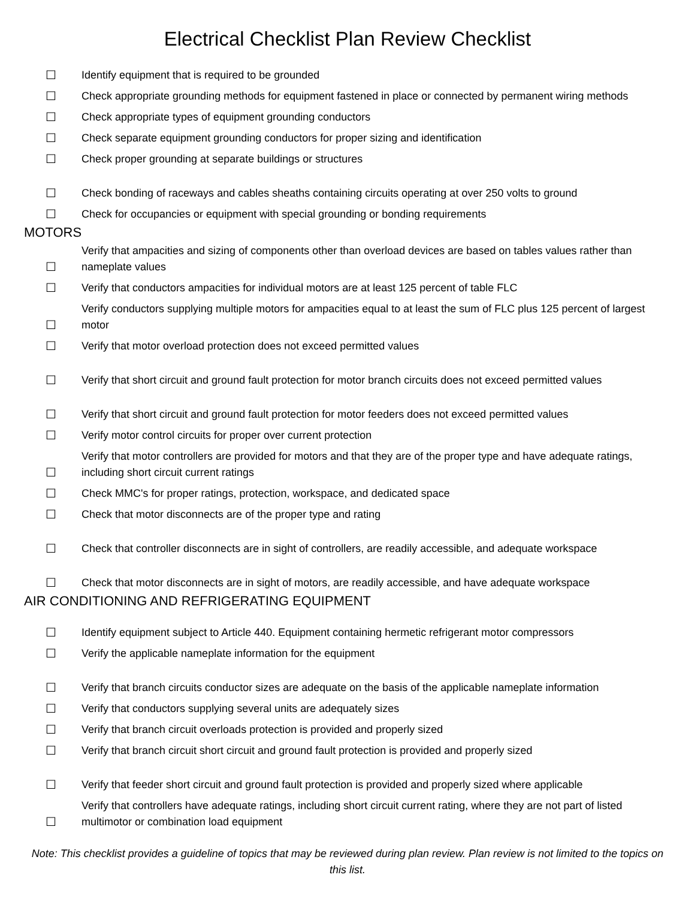Electrical Checklist Plan Review Checklist
☐ Identify equipment that is required to be grounded
☐ Check appropriate grounding methods for equipment fastened in place or connected by permanent wiring methods
☐ Check appropriate types of equipment grounding conductors
☐ Check separate equipment grounding conductors for proper sizing and identification
☐ Check proper grounding at separate buildings or structures
☐ Check bonding of raceways and cables sheaths containing circuits operating at over 250 volts to ground
☐ Check for occupancies or equipment with special grounding or bonding requirements
MOTORS
☐ Verify that ampacities and sizing of components other than overload devices are based on tables values rather than nameplate values
☐ Verify that conductors ampacities for individual motors are at least 125 percent of table FLC
☐ Verify conductors supplying multiple motors for ampacities equal to at least the sum of FLC plus 125 percent of largest motor
☐ Verify that motor overload protection does not exceed permitted values
☐ Verify that short circuit and ground fault protection for motor branch circuits does not exceed permitted values
☐ Verify that short circuit and ground fault protection for motor feeders does not exceed permitted values
☐ Verify motor control circuits for proper over current protection
☐ Verify that motor controllers are provided for motors and that they are of the proper type and have adequate ratings, including short circuit current ratings
☐ Check MMC's for proper ratings, protection, workspace, and dedicated space
☐ Check that motor disconnects are of the proper type and rating
☐ Check that controller disconnects are in sight of controllers, are readily accessible, and adequate workspace
☐ Check that motor disconnects are in sight of motors, are readily accessible, and have adequate workspace
AIR CONDITIONING AND REFRIGERATING EQUIPMENT
☐ Identify equipment subject to Article 440. Equipment containing hermetic refrigerant motor compressors
☐ Verify the applicable nameplate information for the equipment
☐ Verify that branch circuits conductor sizes are adequate on the basis of the applicable nameplate information
☐ Verify that conductors supplying several units are adequately sizes
☐ Verify that branch circuit overloads protection is provided and properly sized
☐ Verify that branch circuit short circuit and ground fault protection is provided and properly sized
☐ Verify that feeder short circuit and ground fault protection is provided and properly sized where applicable
☐ Verify that controllers have adequate ratings, including short circuit current rating, where they are not part of listed multimotor or combination load equipment
Note: This checklist provides a guideline of topics that may be reviewed during plan review. Plan review is not limited to the topics on this list.